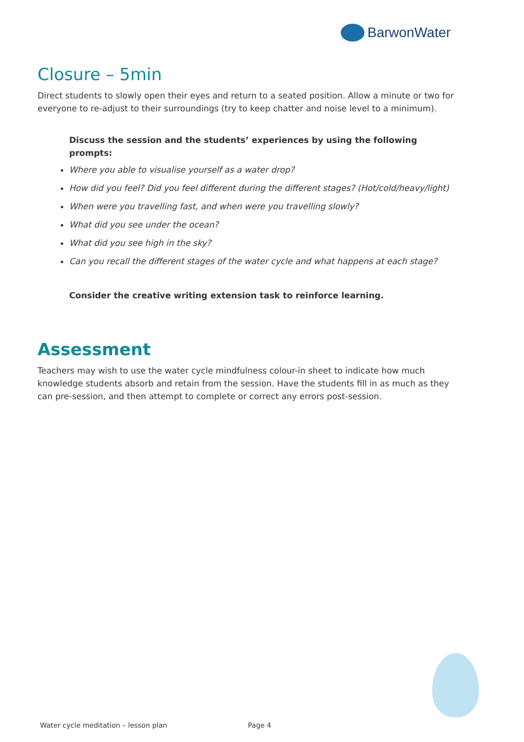BarwonWater
Closure – 5min
Direct students to slowly open their eyes and return to a seated position. Allow a minute or two for everyone to re-adjust to their surroundings (try to keep chatter and noise level to a minimum).
Discuss the session and the students’ experiences by using the following prompts:
Where you able to visualise yourself as a water drop?
How did you feel? Did you feel different during the different stages? (Hot/cold/heavy/light)
When were you travelling fast, and when were you travelling slowly?
What did you see under the ocean?
What did you see high in the sky?
Can you recall the different stages of the water cycle and what happens at each stage?
Consider the creative writing extension task to reinforce learning.
Assessment
Teachers may wish to use the water cycle mindfulness colour-in sheet to indicate how much knowledge students absorb and retain from the session. Have the students fill in as much as they can pre-session, and then attempt to complete or correct any errors post-session.
Water cycle meditation – lesson plan
Page 4